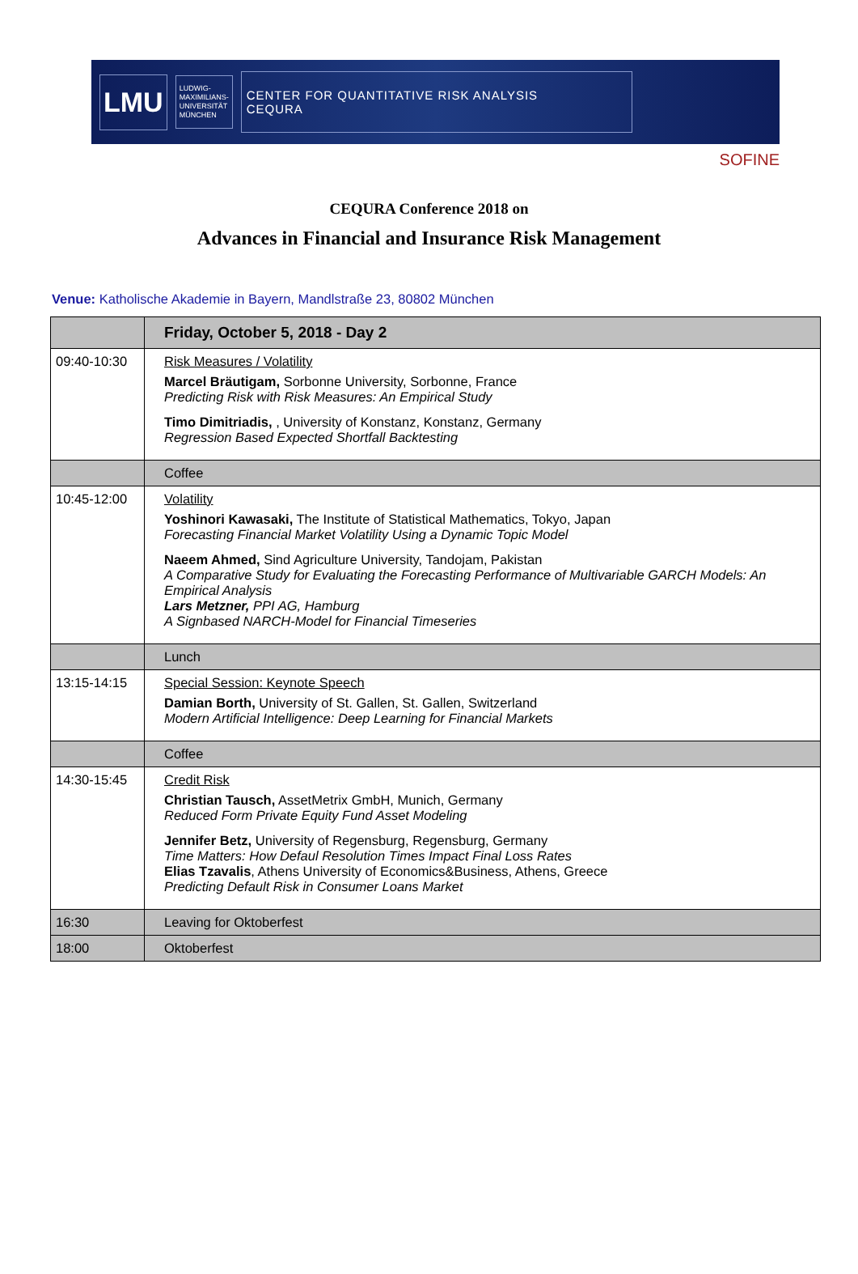LMU
LUDWIG-
MAXIMILIANS-
UNIVERSITÄT
MÜNCHEN
CENTER FOR QUANTITATIVE RISK ANALYSIS
CEQURA
SOFINE
CEQURA Conference 2018 on
Advances in Financial and Insurance Risk Management
Venue: Katholische Akademie in Bayern, Mandlstraße 23, 80802 München
| | Friday, October 5, 2018 - Day 2 |
| 09:40-10:30 | Risk Measures / Volatility Marcel Bräutigam, Sorbonne University, Sorbonne, France Predicting Risk with Risk Measures: An Empirical Study Timo Dimitriadis, , University of Konstanz, Konstanz, Germany Regression Based Expected Shortfall Backtesting |
| | Coffee |
| 10:45-12:00 | Volatility Yoshinori Kawasaki, The Institute of Statistical Mathematics, Tokyo, Japan Forecasting Financial Market Volatility Using a Dynamic Topic Model Naeem Ahmed, Sind Agriculture University, Tandojam, Pakistan A Comparative Study for Evaluating the Forecasting Performance of Multivariable GARCH Models: An Empirical Analysis Lars Metzner, PPI AG, Hamburg A Signbased NARCH-Model for Financial Timeseries |
| | Lunch |
| 13:15-14:15 | Special Session: Keynote Speech Damian Borth, University of St. Gallen, St. Gallen, Switzerland Modern Artificial Intelligence: Deep Learning for Financial Markets |
| | Coffee |
| 14:30-15:45 | Credit Risk Christian Tausch, AssetMetrix GmbH, Munich, Germany Reduced Form Private Equity Fund Asset Modeling Jennifer Betz, University of Regensburg, Regensburg, Germany Time Matters: How Defaul Resolution Times Impact Final Loss Rates Elias Tzavalis , Athens University of Economics&Business, Athens, Greece Predicting Default Risk in Consumer Loans Market |
| 16:30 | Leaving for Oktoberfest |
| 18:00 | Oktoberfest |